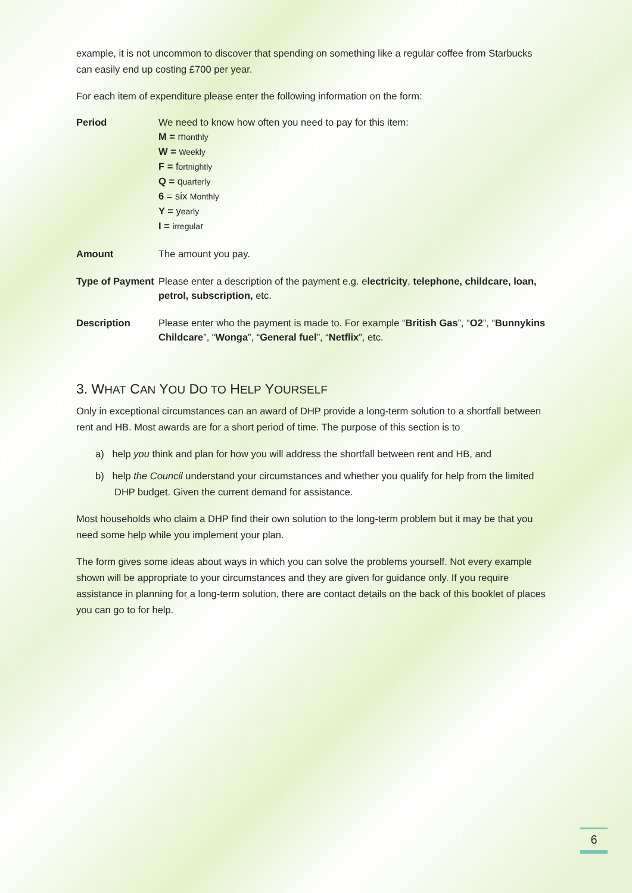example, it is not uncommon to discover that spending on something like a regular coffee from Starbucks can easily end up costing £700 per year.
For each item of expenditure please enter the following information on the form:
| Period | We need to know how often you need to pay for this item: M = m onthly W = w eekly F = f ortnightly Q = q uarterly 6 = six Monthly Y = y early I = irregula r |
| Amount | The amount you pay. |
| Type of Payment | Please enter a description of the payment e.g. e lectricity , telephone, childcare, loan, petrol, subscription, etc. |
| Description | Please enter who the payment is made to. For example “ British Gas ”, “ O2 ”, “ Bunnykins Childcare ”, “ Wonga ”, “ General fuel ”, “ Netflix ”, etc. |
3. WHAT CAN YOU DO TO HELP YOURSELF
Only in exceptional circumstances can an award of DHP provide a long-term solution to a shortfall between rent and HB. Most awards are for a short period of time. The purpose of this section is to
a) help you think and plan for how you will address the shortfall between rent and HB, and
b) help the Council understand your circumstances and whether you qualify for help from the limited DHP budget. Given the current demand for assistance.
Most households who claim a DHP find their own solution to the long-term problem but it may be that you need some help while you implement your plan.
The form gives some ideas about ways in which you can solve the problems yourself. Not every example shown will be appropriate to your circumstances and they are given for guidance only. If you require assistance in planning for a long-term solution, there are contact details on the back of this booklet of places you can go to for help.
6